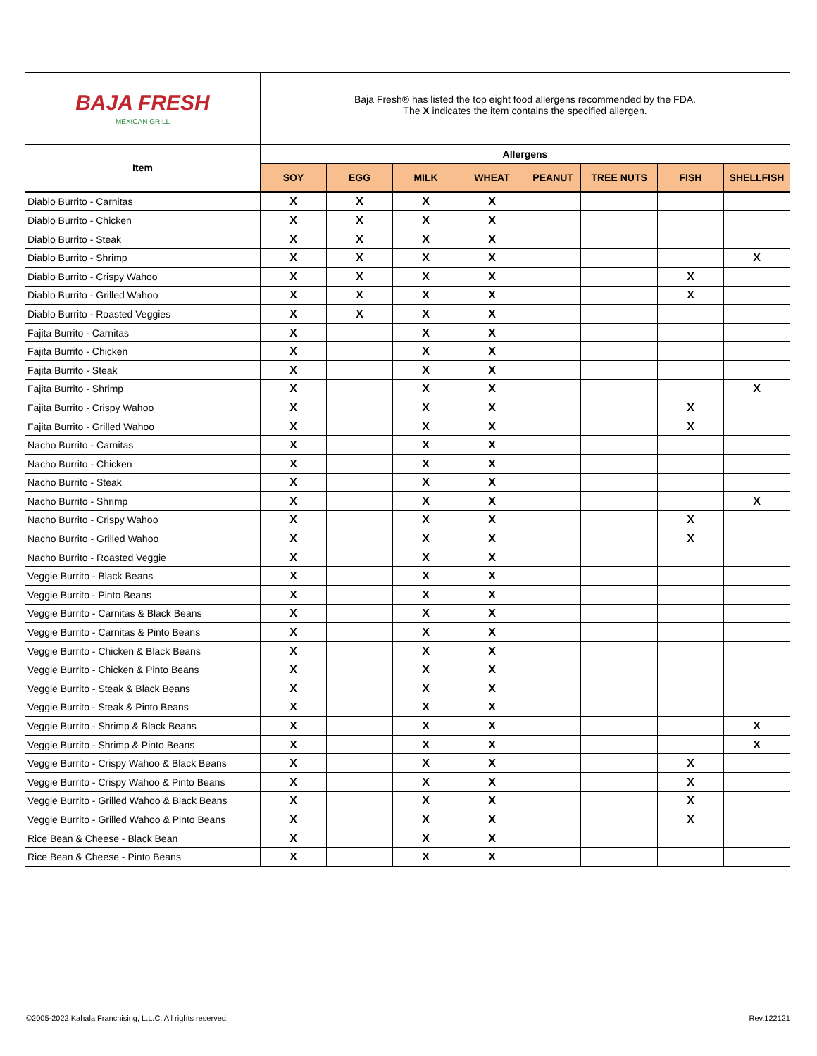| BAJA FRESH MEXICAN GRILL | Baja Fresh® has listed the top eight food allergens recommended by the FDA. The X indicates the item contains the specified allergen. | | | | | | | |
| Item | Allergens | | | | | | | |
| | SOY | EGG | MILK | WHEAT | PEANUT | TREE NUTS | FISH | SHELLFISH |
| Diablo Burrito - Carnitas | X | X | X | X | | | | |
| Diablo Burrito - Chicken | X | X | X | X | | | | |
| Diablo Burrito - Steak | X | X | X | X | | | | |
| Diablo Burrito - Shrimp | X | X | X | X | | | | X |
| Diablo Burrito - Crispy Wahoo | X | X | X | X | | | X | |
| Diablo Burrito - Grilled Wahoo | X | X | X | X | | | X | |
| Diablo Burrito - Roasted Veggies | X | X | X | X | | | | |
| Fajita Burrito - Carnitas | X | | X | X | | | | |
| Fajita Burrito - Chicken | X | | X | X | | | | |
| Fajita Burrito - Steak | X | | X | X | | | | |
| Fajita Burrito - Shrimp | X | | X | X | | | | X |
| Fajita Burrito - Crispy Wahoo | X | | X | X | | | X | |
| Fajita Burrito - Grilled Wahoo | X | | X | X | | | X | |
| Nacho Burrito - Carnitas | X | | X | X | | | | |
| Nacho Burrito - Chicken | X | | X | X | | | | |
| Nacho Burrito - Steak | X | | X | X | | | | |
| Nacho Burrito - Shrimp | X | | X | X | | | | X |
| Nacho Burrito - Crispy Wahoo | X | | X | X | | | X | |
| Nacho Burrito - Grilled Wahoo | X | | X | X | | | X | |
| Nacho Burrito - Roasted Veggie | X | | X | X | | | | |
| Veggie Burrito - Black Beans | X | | X | X | | | | |
| Veggie Burrito - Pinto Beans | X | | X | X | | | | |
| Veggie Burrito - Carnitas & Black Beans | X | | X | X | | | | |
| Veggie Burrito - Carnitas & Pinto Beans | X | | X | X | | | | |
| Veggie Burrito - Chicken & Black Beans | X | | X | X | | | | |
| Veggie Burrito - Chicken & Pinto Beans | X | | X | X | | | | |
| Veggie Burrito - Steak & Black Beans | X | | X | X | | | | |
| Veggie Burrito - Steak & Pinto Beans | X | | X | X | | | | |
| Veggie Burrito - Shrimp & Black Beans | X | | X | X | | | | X |
| Veggie Burrito - Shrimp & Pinto Beans | X | | X | X | | | | X |
| Veggie Burrito - Crispy Wahoo & Black Beans | X | | X | X | | | X | |
| Veggie Burrito - Crispy Wahoo & Pinto Beans | X | | X | X | | | X | |
| Veggie Burrito - Grilled Wahoo & Black Beans | X | | X | X | | | X | |
| Veggie Burrito - Grilled Wahoo & Pinto Beans | X | | X | X | | | X | |
| Rice Bean & Cheese - Black Bean | X | | X | X | | | | |
| Rice Bean & Cheese - Pinto Beans | X | | X | X | | | | |
©2005-2022 Kahala Franchising, L.L.C. All rights reserved.
Rev.122121